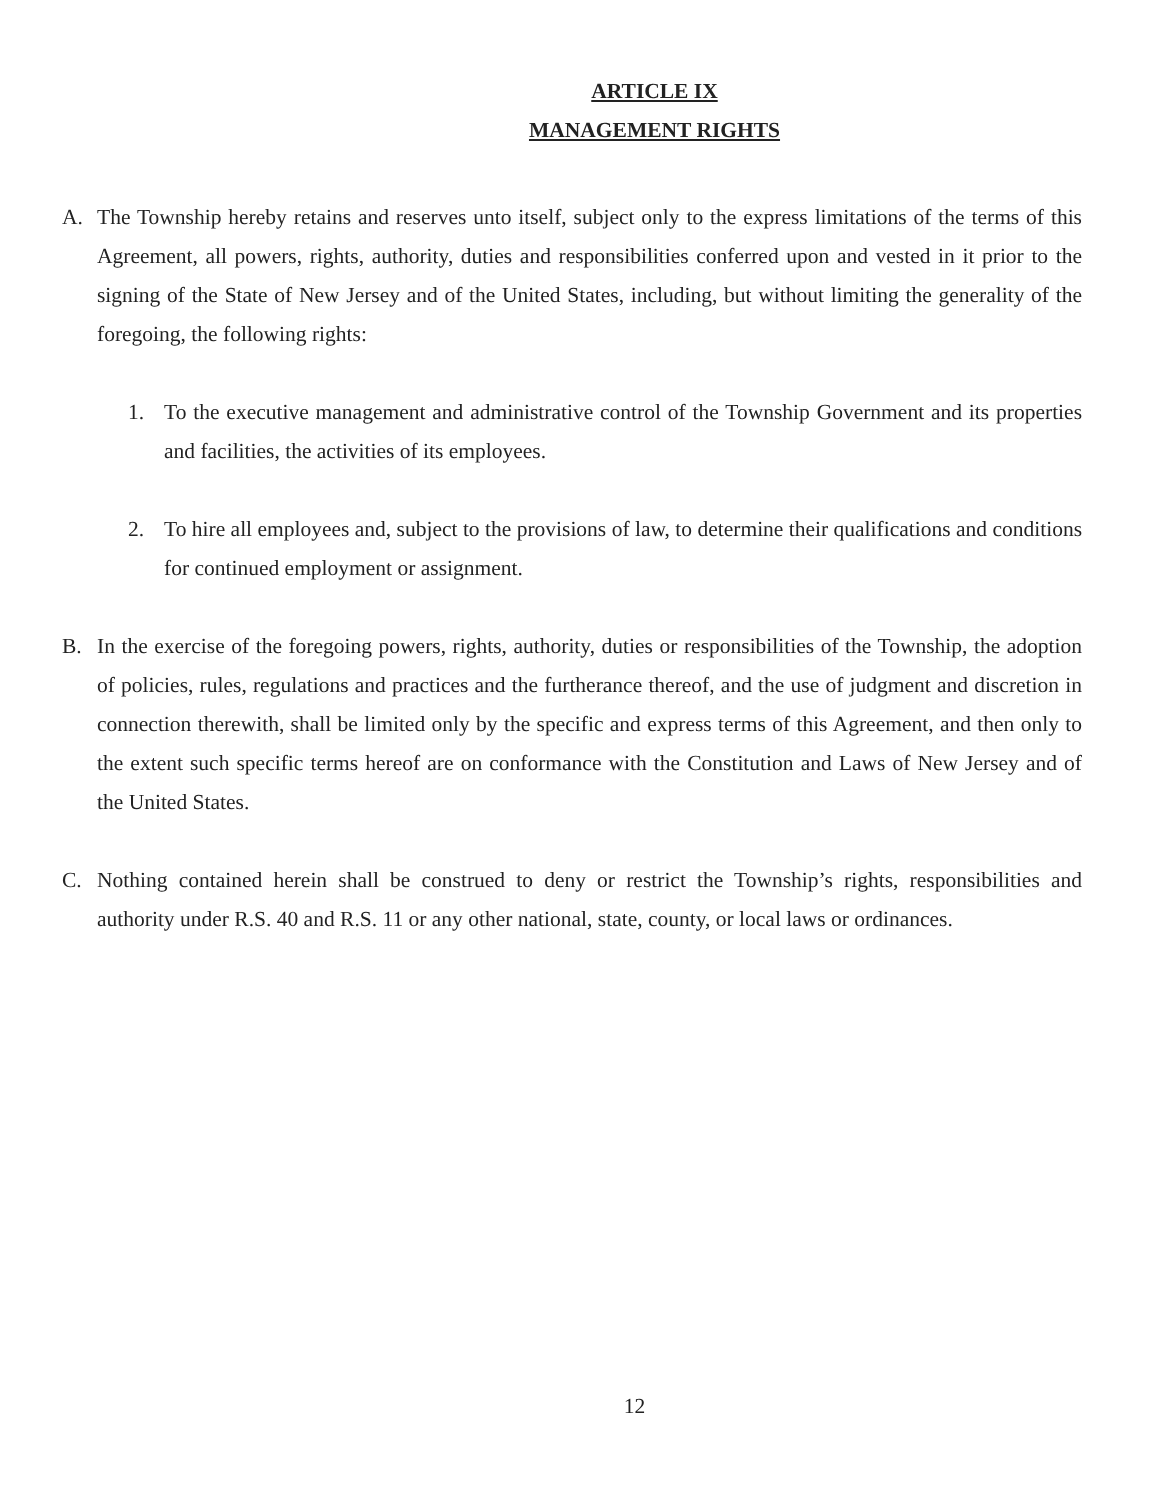ARTICLE IX
MANAGEMENT RIGHTS
A. The Township hereby retains and reserves unto itself, subject only to the express limitations of the terms of this Agreement, all powers, rights, authority, duties and responsibilities conferred upon and vested in it prior to the signing of the State of New Jersey and of the United States, including, but without limiting the generality of the foregoing, the following rights:
1. To the executive management and administrative control of the Township Government and its properties and facilities, the activities of its employees.
2. To hire all employees and, subject to the provisions of law, to determine their qualifications and conditions for continued employment or assignment.
B. In the exercise of the foregoing powers, rights, authority, duties or responsibilities of the Township, the adoption of policies, rules, regulations and practices and the furtherance thereof, and the use of judgment and discretion in connection therewith, shall be limited only by the specific and express terms of this Agreement, and then only to the extent such specific terms hereof are on conformance with the Constitution and Laws of New Jersey and of the United States.
C. Nothing contained herein shall be construed to deny or restrict the Township’s rights, responsibilities and authority under R.S. 40 and R.S. 11 or any other national, state, county, or local laws or ordinances.
12